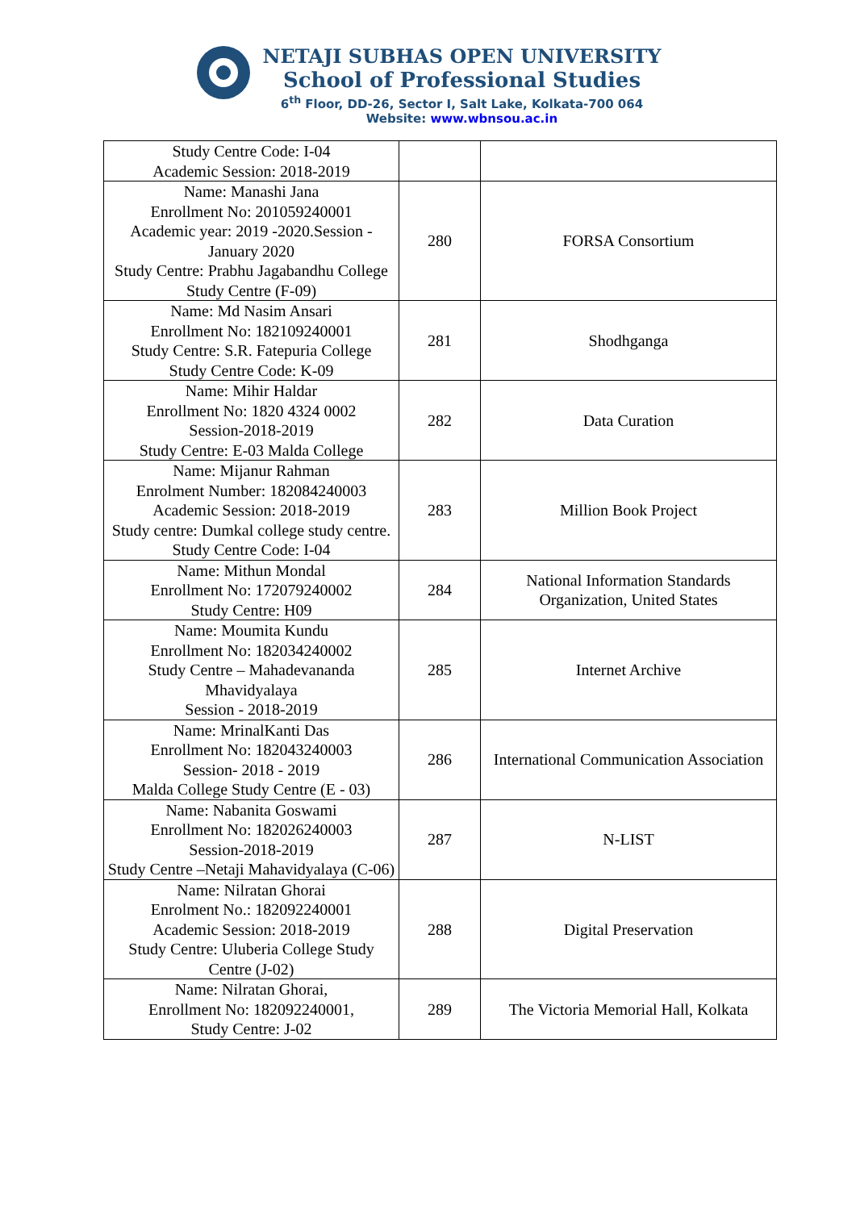NETAJI SUBHAS OPEN UNIVERSITY
School of Professional Studies
6<sup>th</sup> Floor, DD-26, Sector I, Salt Lake, Kolkata-700 064
Website: www.wbnsou.ac.in
| Study Centre Code: I-04 Academic Session: 2018-2019 | | |
| Name: Manashi Jana Enrollment No: 201059240001 Academic year: 2019 -2020.Session - January 2020 Study Centre: Prabhu Jagabandhu College Study Centre (F-09) | 280 | FORSA Consortium |
| Name: Md Nasim Ansari Enrollment No: 182109240001 Study Centre: S.R. Fatepuria College Study Centre Code: K-09 | 281 | Shodhganga |
| Name: Mihir Haldar Enrollment No: 1820 4324 0002 Session-2018-2019 Study Centre: E-03 Malda College | 282 | Data Curation |
| Name: Mijanur Rahman Enrolment Number: 182084240003 Academic Session: 2018-2019 Study centre: Dumkal college study centre. Study Centre Code: I-04 | 283 | Million Book Project |
| Name: Mithun Mondal Enrollment No: 172079240002 Study Centre: H09 | 284 | National Information Standards Organization, United States |
| Name: Moumita Kundu Enrollment No: 182034240002 Study Centre – Mahadevananda Mhavidyalaya Session - 2018-2019 | 285 | Internet Archive |
| Name: MrinalKanti Das Enrollment No: 182043240003 Session- 2018 - 2019 Malda College Study Centre (E - 03) | 286 | International Communication Association |
| Name: Nabanita Goswami Enrollment No: 182026240003 Session-2018-2019 Study Centre –Netaji Mahavidyalaya (C-06) | 287 | N-LIST |
| Name: Nilratan Ghorai Enrolment No.: 182092240001 Academic Session: 2018-2019 Study Centre: Uluberia College Study Centre (J-02) | 288 | Digital Preservation |
| Name: Nilratan Ghorai, Enrollment No: 182092240001, Study Centre: J-02 | 289 | The Victoria Memorial Hall, Kolkata |